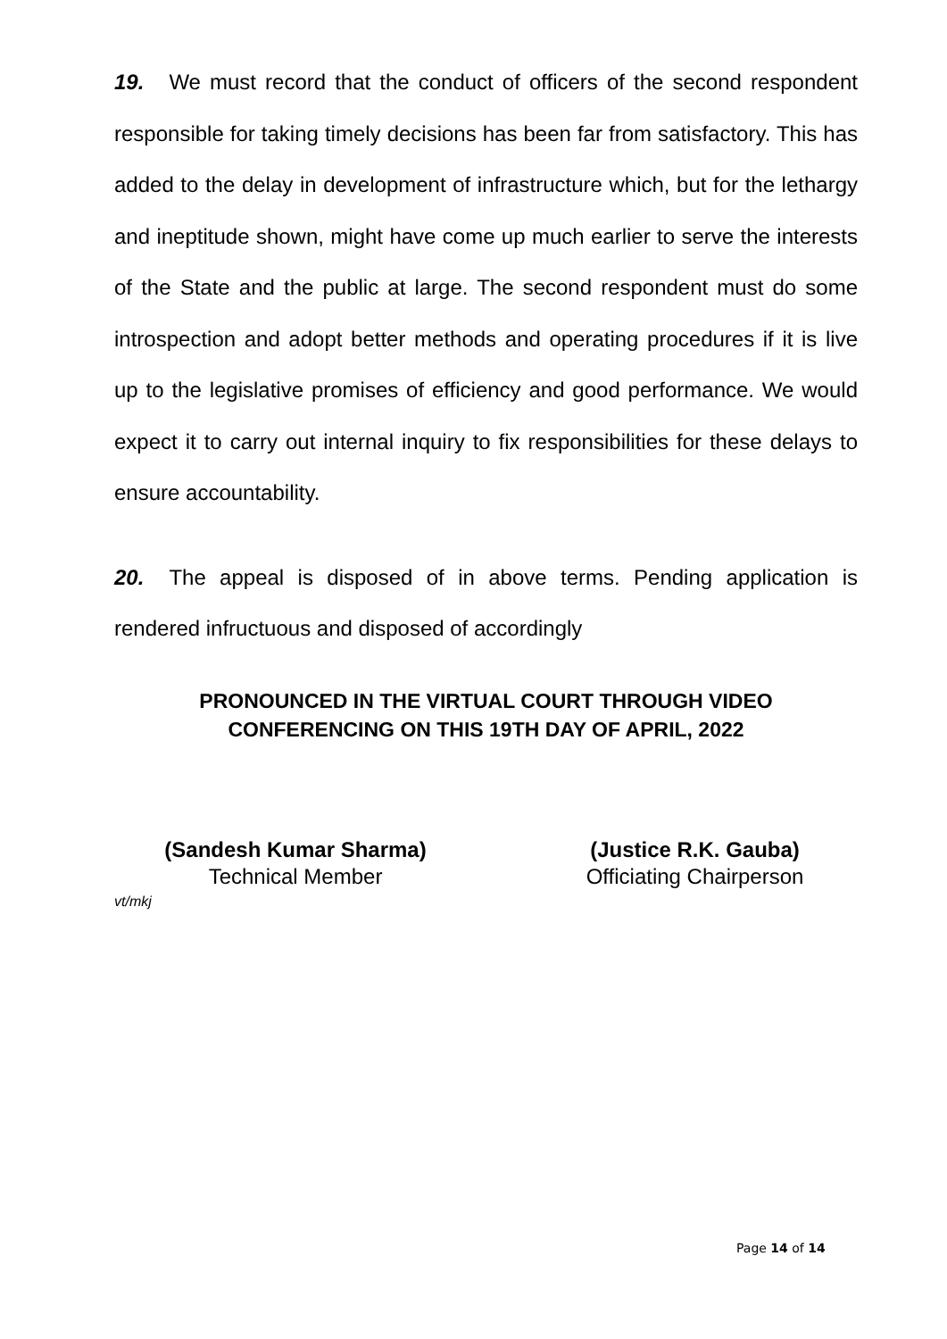19. We must record that the conduct of officers of the second respondent responsible for taking timely decisions has been far from satisfactory. This has added to the delay in development of infrastructure which, but for the lethargy and ineptitude shown, might have come up much earlier to serve the interests of the State and the public at large. The second respondent must do some introspection and adopt better methods and operating procedures if it is live up to the legislative promises of efficiency and good performance. We would expect it to carry out internal inquiry to fix responsibilities for these delays to ensure accountability.
20. The appeal is disposed of in above terms. Pending application is rendered infructuous and disposed of accordingly
PRONOUNCED IN THE VIRTUAL COURT THROUGH VIDEO
CONFERENCING ON THIS 19TH DAY OF APRIL, 2022
(Sandesh Kumar Sharma)
Technical Member
(Justice R.K. Gauba)
Officiating Chairperson
vt/mkj
Page 14 of 14